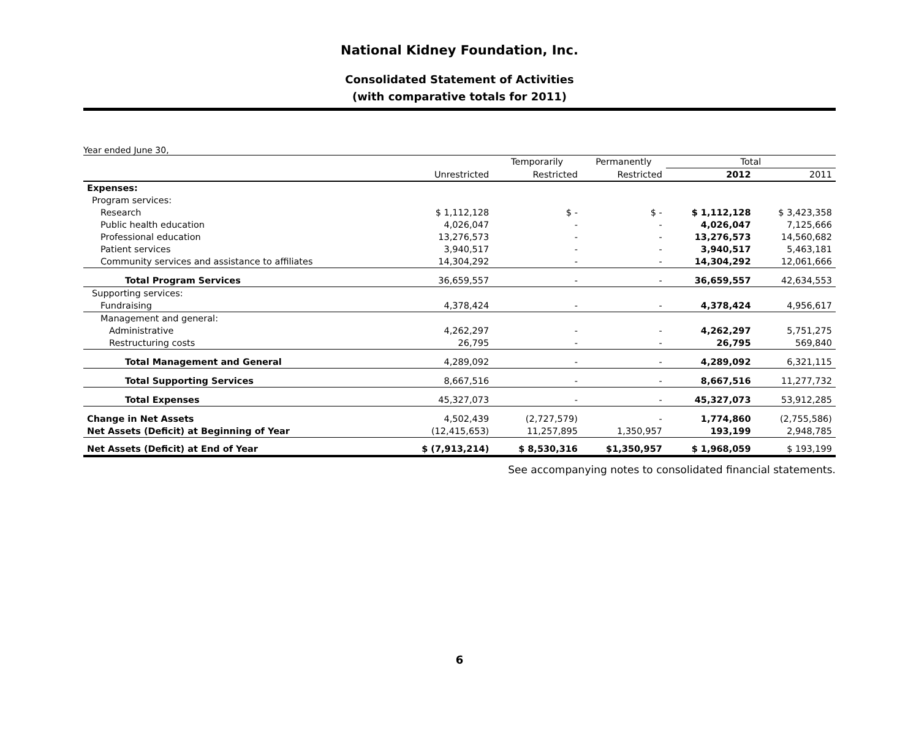National Kidney Foundation, Inc.
Consolidated Statement of Activities
(with comparative totals for 2011)
Year ended June 30,
| | | Temporarily | Permanently | Total | |
| --- | --- | --- | --- | --- | --- |
| | Unrestricted | Restricted | Restricted | 2012 | 2011 |
| Expenses: | | | | | |
| Program services: | | | | | |
| Research | $ 1,112,128 | $ - | $ - | $ 1,112,128 | $ 3,423,358 |
| Public health education | 4,026,047 | - | - | 4,026,047 | 7,125,666 |
| Professional education | 13,276,573 | - | - | 13,276,573 | 14,560,682 |
| Patient services | 3,940,517 | - | - | 3,940,517 | 5,463,181 |
| Community services and assistance to affiliates | 14,304,292 | - | - | 14,304,292 | 12,061,666 |
| Total Program Services | 36,659,557 | - | - | 36,659,557 | 42,634,553 |
| Supporting services: | | | | | |
| Fundraising | 4,378,424 | - | - | 4,378,424 | 4,956,617 |
| Management and general: | | | | | |
| Administrative | 4,262,297 | - | - | 4,262,297 | 5,751,275 |
| Restructuring costs | 26,795 | - | - | 26,795 | 569,840 |
| Total Management and General | 4,289,092 | - | - | 4,289,092 | 6,321,115 |
| Total Supporting Services | 8,667,516 | - | - | 8,667,516 | 11,277,732 |
| Total Expenses | 45,327,073 | - | - | 45,327,073 | 53,912,285 |
| Change in Net Assets | 4,502,439 | (2,727,579) | - | 1,774,860 | (2,755,586) |
| Net Assets (Deficit) at Beginning of Year | (12,415,653) | 11,257,895 | 1,350,957 | 193,199 | 2,948,785 |
| Net Assets (Deficit) at End of Year | $ (7,913,214) | $ 8,530,316 | $1,350,957 | $ 1,968,059 | $ 193,199 |
See accompanying notes to consolidated financial statements.
6